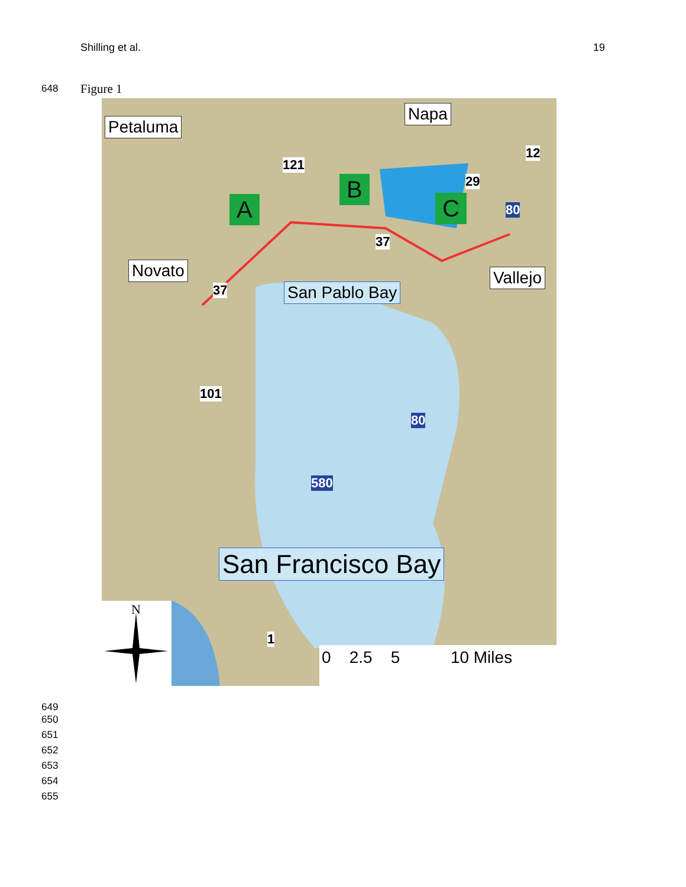Shilling et al. 19
648 Figure 1
Petaluma
Napa
Novato Vallejo
San Pablo Bay
San Francisco Bay
A
B
C
N
0 2.5 5 10 Miles
121
29
12
37
37
101
80
80
580
1
649
650
651
652
653
654
655